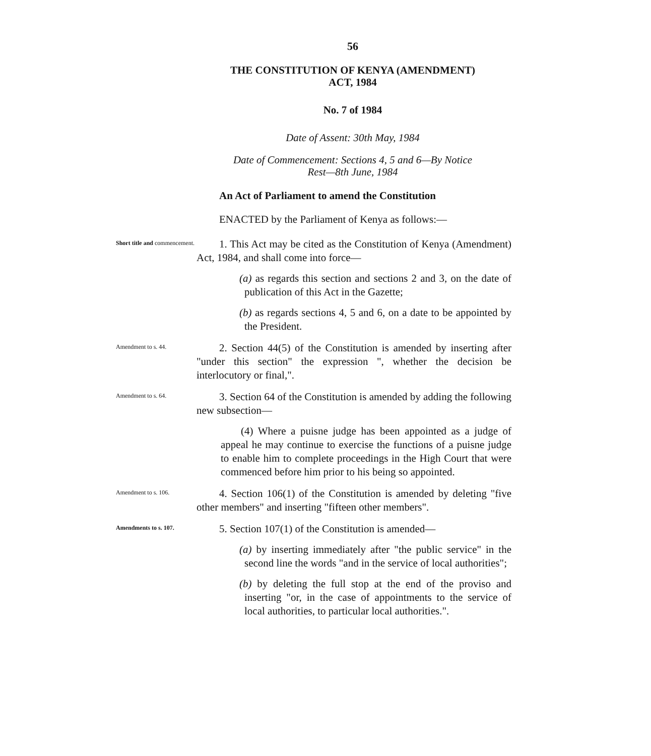56
THE CONSTITUTION OF KENYA (AMENDMENT)
ACT, 1984
No. 7 of 1984
Date of Assent: 30th May, 1984
Date of Commencement: Sections 4, 5 and 6—By Notice
Rest—8th June, 1984
An Act of Parliament to amend the Constitution
ENACTED by the Parliament of Kenya as follows:—
Short title and commencement.
1. This Act may be cited as the Constitution of Kenya (Amendment) Act, 1984, and shall come into force—
(a) as regards this section and sections 2 and 3, on the date of publication of this Act in the Gazette;
(b) as regards sections 4, 5 and 6, on a date to be appointed by the President.
Amendment to s. 44.
2. Section 44(5) of the Constitution is amended by inserting after "under this section" the expression ", whether the decision be interlocutory or final,".
Amendment to s. 64.
3. Section 64 of the Constitution is amended by adding the following new subsection—
(4) Where a puisne judge has been appointed as a judge of appeal he may continue to exercise the functions of a puisne judge to enable him to complete proceedings in the High Court that were commenced before him prior to his being so appointed.
Amendment to s. 106.
4. Section 106(1) of the Constitution is amended by deleting "five other members" and inserting "fifteen other members".
Amendments to s. 107.
5. Section 107(1) of the Constitution is amended—
(a) by inserting immediately after "the public service" in the second line the words "and in the service of local authorities";
(b) by deleting the full stop at the end of the proviso and inserting "or, in the case of appointments to the service of local authorities, to particular local authorities.".